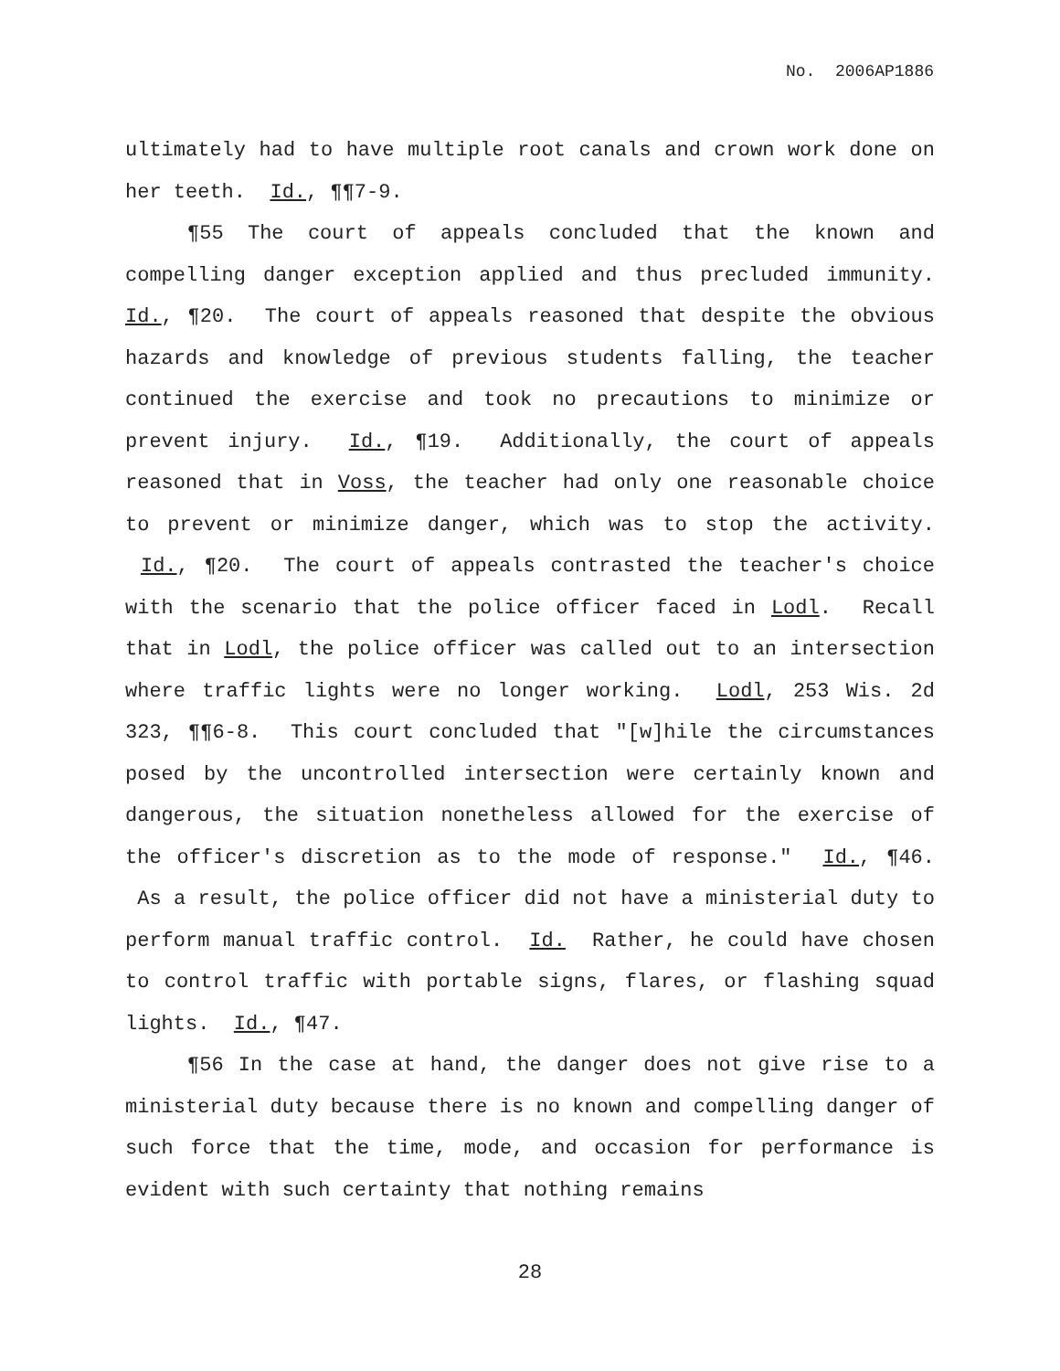No. 2006AP1886
ultimately had to have multiple root canals and crown work done on her teeth. Id., ¶¶7-9.
¶55 The court of appeals concluded that the known and compelling danger exception applied and thus precluded immunity. Id., ¶20. The court of appeals reasoned that despite the obvious hazards and knowledge of previous students falling, the teacher continued the exercise and took no precautions to minimize or prevent injury. Id., ¶19. Additionally, the court of appeals reasoned that in Voss, the teacher had only one reasonable choice to prevent or minimize danger, which was to stop the activity. Id., ¶20. The court of appeals contrasted the teacher's choice with the scenario that the police officer faced in Lodl. Recall that in Lodl, the police officer was called out to an intersection where traffic lights were no longer working. Lodl, 253 Wis. 2d 323, ¶¶6-8. This court concluded that "[w]hile the circumstances posed by the uncontrolled intersection were certainly known and dangerous, the situation nonetheless allowed for the exercise of the officer's discretion as to the mode of response." Id., ¶46. As a result, the police officer did not have a ministerial duty to perform manual traffic control. Id. Rather, he could have chosen to control traffic with portable signs, flares, or flashing squad lights. Id., ¶47.
¶56 In the case at hand, the danger does not give rise to a ministerial duty because there is no known and compelling danger of such force that the time, mode, and occasion for performance is evident with such certainty that nothing remains
28